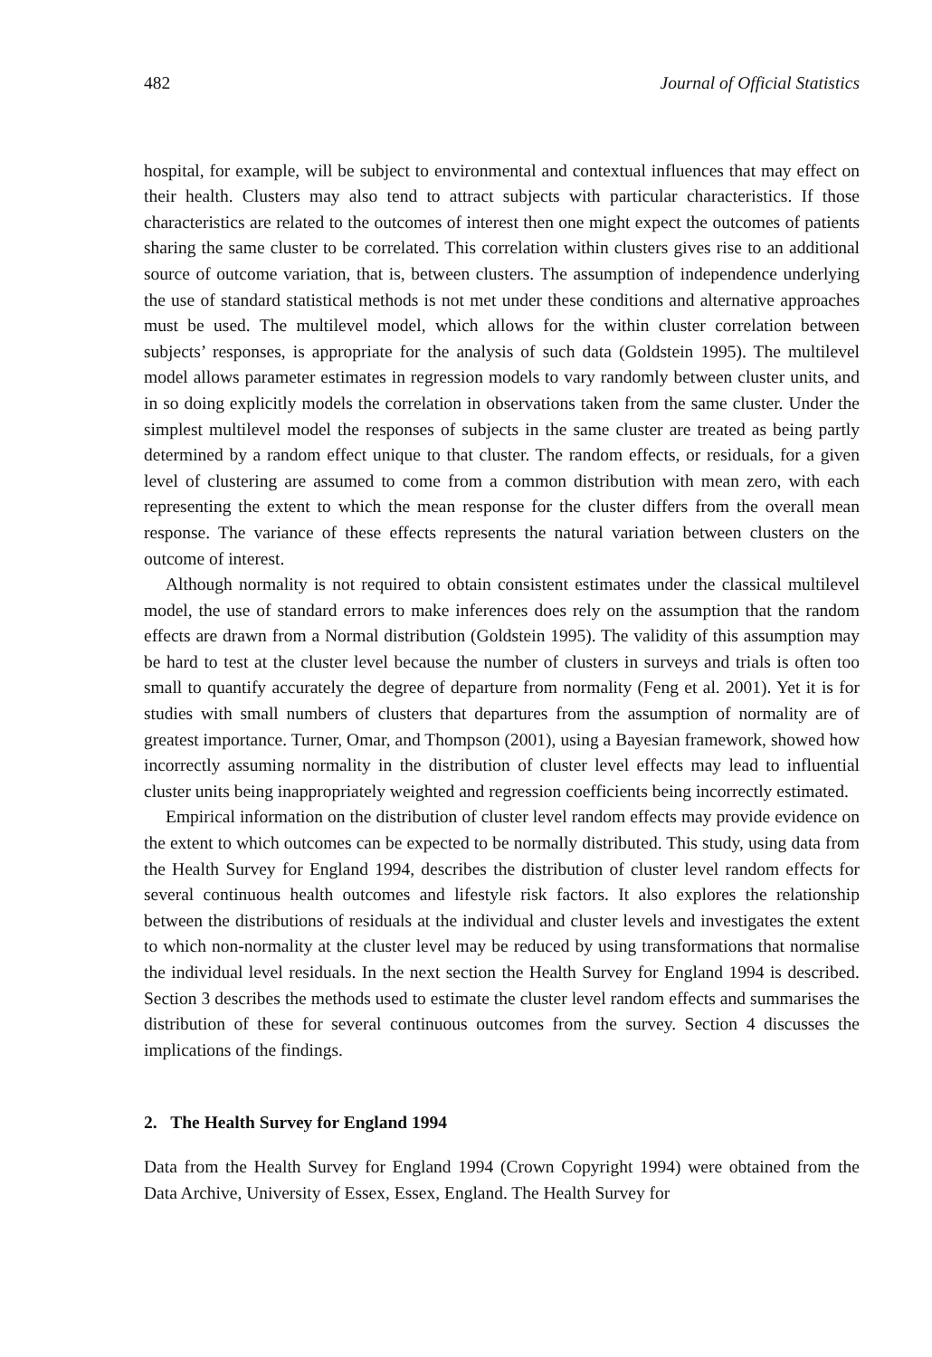482 Journal of Official Statistics
hospital, for example, will be subject to environmental and contextual influences that may effect on their health. Clusters may also tend to attract subjects with particular characteristics. If those characteristics are related to the outcomes of interest then one might expect the outcomes of patients sharing the same cluster to be correlated. This correlation within clusters gives rise to an additional source of outcome variation, that is, between clusters. The assumption of independence underlying the use of standard statistical methods is not met under these conditions and alternative approaches must be used. The multilevel model, which allows for the within cluster correlation between subjects’ responses, is appropriate for the analysis of such data (Goldstein 1995). The multilevel model allows parameter estimates in regression models to vary randomly between cluster units, and in so doing explicitly models the correlation in observations taken from the same cluster. Under the simplest multilevel model the responses of subjects in the same cluster are treated as being partly determined by a random effect unique to that cluster. The random effects, or residuals, for a given level of clustering are assumed to come from a common distribution with mean zero, with each representing the extent to which the mean response for the cluster differs from the overall mean response. The variance of these effects represents the natural variation between clusters on the outcome of interest.
Although normality is not required to obtain consistent estimates under the classical multilevel model, the use of standard errors to make inferences does rely on the assumption that the random effects are drawn from a Normal distribution (Goldstein 1995). The validity of this assumption may be hard to test at the cluster level because the number of clusters in surveys and trials is often too small to quantify accurately the degree of departure from normality (Feng et al. 2001). Yet it is for studies with small numbers of clusters that departures from the assumption of normality are of greatest importance. Turner, Omar, and Thompson (2001), using a Bayesian framework, showed how incorrectly assuming normality in the distribution of cluster level effects may lead to influential cluster units being inappropriately weighted and regression coefficients being incorrectly estimated.
Empirical information on the distribution of cluster level random effects may provide evidence on the extent to which outcomes can be expected to be normally distributed. This study, using data from the Health Survey for England 1994, describes the distribution of cluster level random effects for several continuous health outcomes and lifestyle risk factors. It also explores the relationship between the distributions of residuals at the individual and cluster levels and investigates the extent to which non-normality at the cluster level may be reduced by using transformations that normalise the individual level residuals. In the next section the Health Survey for England 1994 is described. Section 3 describes the methods used to estimate the cluster level random effects and summarises the distribution of these for several continuous outcomes from the survey. Section 4 discusses the implications of the findings.
2. The Health Survey for England 1994
Data from the Health Survey for England 1994 (Crown Copyright 1994) were obtained from the Data Archive, University of Essex, Essex, England. The Health Survey for